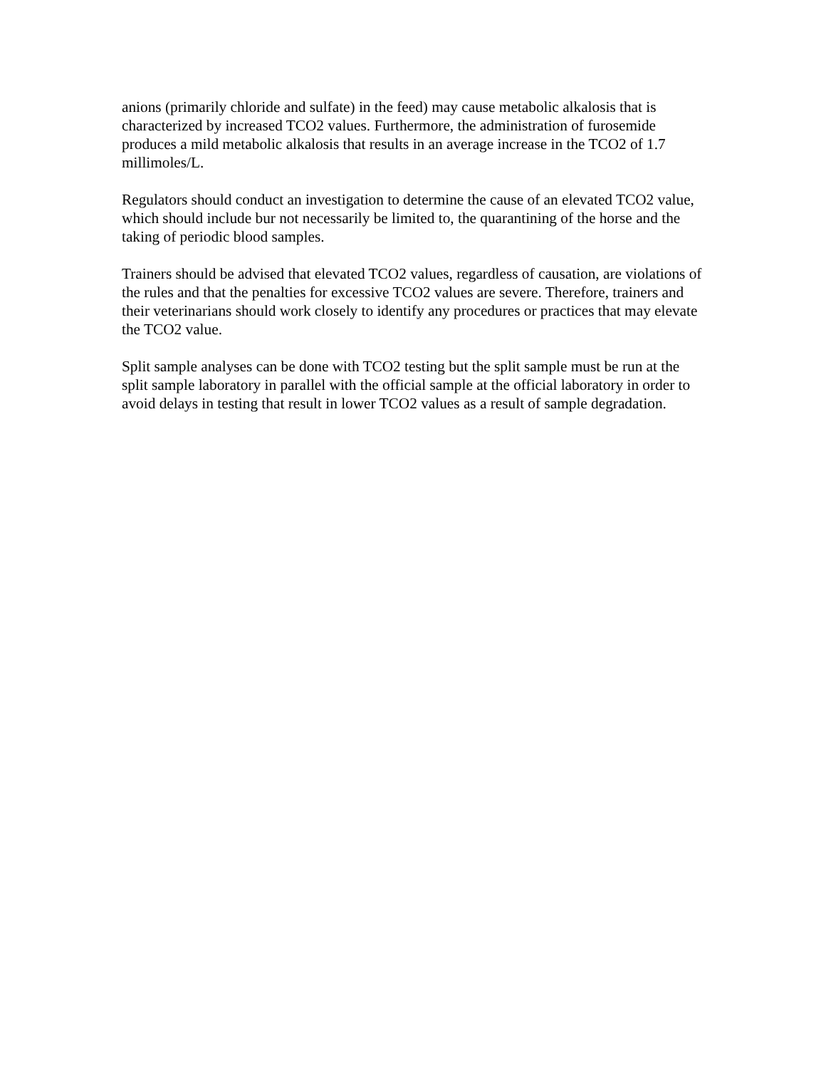anions (primarily chloride and sulfate) in the feed) may cause metabolic alkalosis that is characterized by increased TCO2 values. Furthermore, the administration of furosemide produces a mild metabolic alkalosis that results in an average increase in the TCO2 of 1.7 millimoles/L.
Regulators should conduct an investigation to determine the cause of an elevated TCO2 value, which should include bur not necessarily be limited to, the quarantining of the horse and the taking of periodic blood samples.
Trainers should be advised that elevated TCO2 values, regardless of causation, are violations of the rules and that the penalties for excessive TCO2 values are severe. Therefore, trainers and their veterinarians should work closely to identify any procedures or practices that may elevate the TCO2 value.
Split sample analyses can be done with TCO2 testing but the split sample must be run at the split sample laboratory in parallel with the official sample at the official laboratory in order to avoid delays in testing that result in lower TCO2 values as a result of sample degradation.